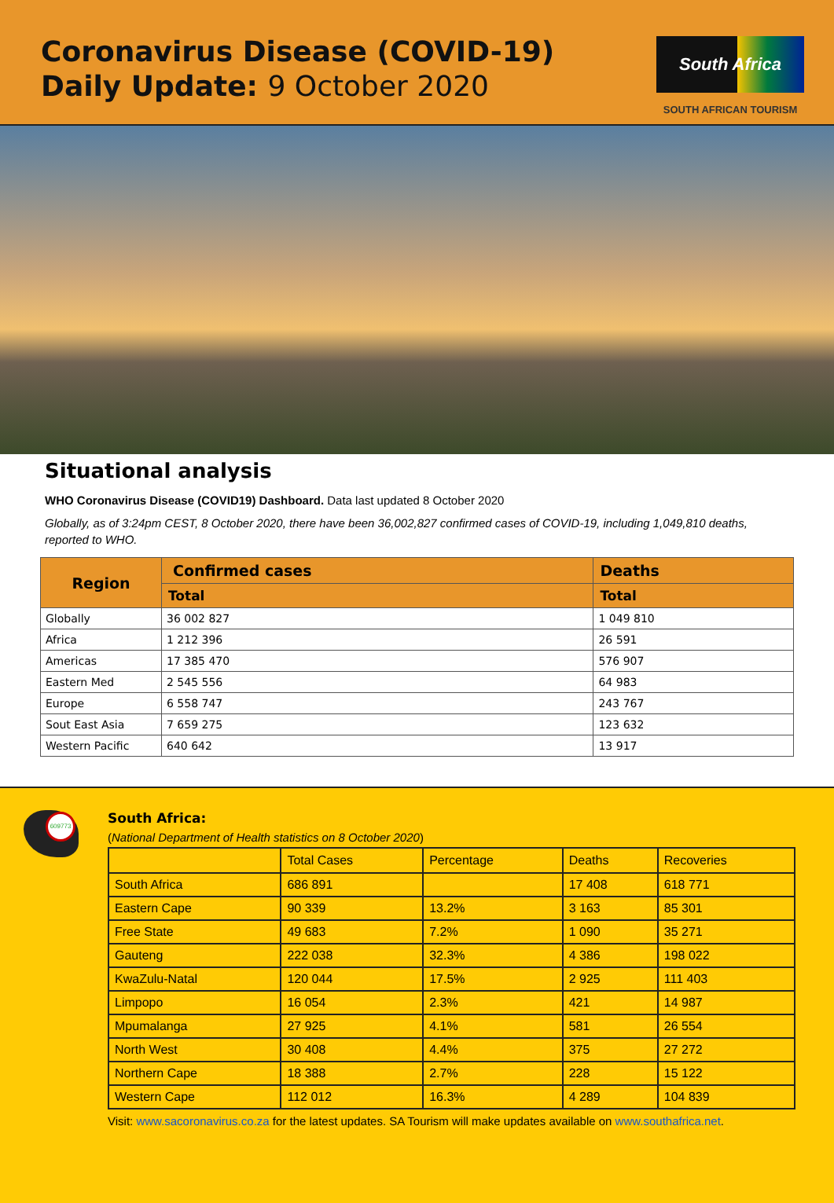Coronavirus Disease (COVID-19)
Daily Update: 9 October 2020
South Africa
SOUTH AFRICAN TOURISM
Situational analysis
WHO Coronavirus Disease (COVID19) Dashboard. Data last updated 8 October 2020
Globally, as of 3:24pm CEST, 8 October 2020, there have been 36,002,827 confirmed cases of COVID-19, including 1,049,810 deaths, reported to WHO.
| Region | Confirmed cases | Deaths |
| --- | --- | --- |
| | Total | Total |
| Globally | 36 002 827 | 1 049 810 |
| Africa | 1 212 396 | 26 591 |
| Americas | 17 385 470 | 576 907 |
| Eastern Med | 2 545 556 | 64 983 |
| Europe | 6 558 747 | 243 767 |
| Sout East Asia | 7 659 275 | 123 632 |
| Western Pacific | 640 642 | 13 917 |
609773
South Africa:
(National Department of Health statistics on 8 October 2020)
| | Total Cases | Percentage | Deaths | Recoveries |
| South Africa | 686 891 | | 17 408 | 618 771 |
| Eastern Cape | 90 339 | 13.2% | 3 163 | 85 301 |
| Free State | 49 683 | 7.2% | 1 090 | 35 271 |
| Gauteng | 222 038 | 32.3% | 4 386 | 198 022 |
| KwaZulu-Natal | 120 044 | 17.5% | 2 925 | 111 403 |
| Limpopo | 16 054 | 2.3% | 421 | 14 987 |
| Mpumalanga | 27 925 | 4.1% | 581 | 26 554 |
| North West | 30 408 | 4.4% | 375 | 27 272 |
| Northern Cape | 18 388 | 2.7% | 228 | 15 122 |
| Western Cape | 112 012 | 16.3% | 4 289 | 104 839 |
Visit: www.sacoronavirus.co.za for the latest updates. SA Tourism will make updates available on www.southafrica.net.